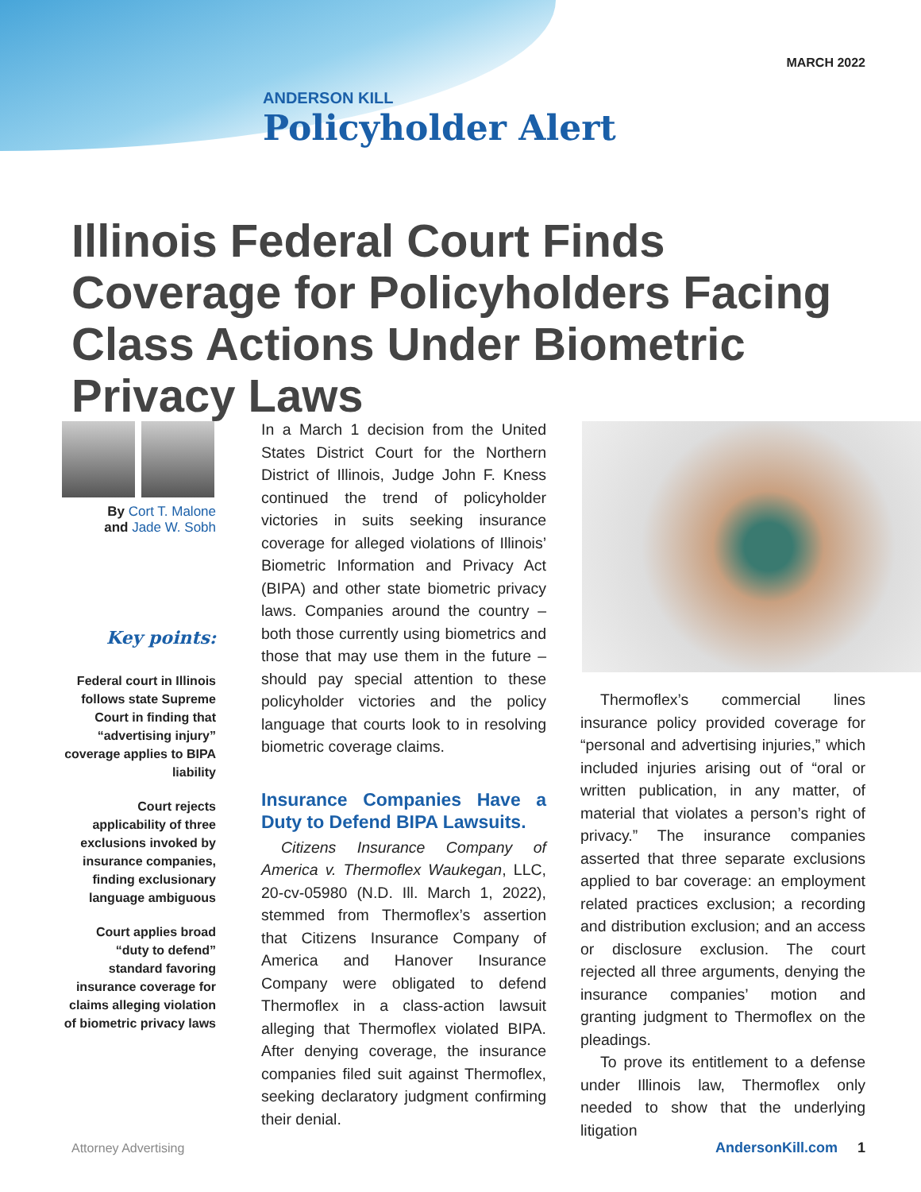MARCH 2022
ANDERSON KILL
Policyholder Alert
Illinois Federal Court Finds Coverage for Policyholders Facing Class Actions Under Biometric Privacy Laws
By Cort T. Malone
and Jade W. Sobh
Key points:
Federal court in Illinois follows state Supreme Court in finding that “advertising injury” coverage applies to BIPA liability
Court rejects applicability of three exclusions invoked by insurance companies, finding exclusionary language ambiguous
Court applies broad “duty to defend” standard favoring insurance coverage for claims alleging violation of biometric privacy laws
In a March 1 decision from the United States District Court for the Northern District of Illinois, Judge John F. Kness continued the trend of policyholder victories in suits seeking insurance coverage for alleged violations of Illinois’ Biometric Information and Privacy Act (BIPA) and other state biometric privacy laws. Companies around the country – both those currently using biometrics and those that may use them in the future – should pay special attention to these policyholder victories and the policy language that courts look to in resolving biometric coverage claims.
Insurance Companies Have a Duty to Defend BIPA Lawsuits.
Citizens Insurance Company of America v. Thermoflex Waukegan, LLC, 20-cv-05980 (N.D. Ill. March 1, 2022), stemmed from Thermoflex’s assertion that Citizens Insurance Company of America and Hanover Insurance Company were obligated to defend Thermoflex in a class-action lawsuit alleging that Thermoflex violated BIPA. After denying coverage, the insurance companies filed suit against Thermoflex, seeking declaratory judgment confirming their denial.
Thermoflex’s commercial lines insurance policy provided coverage for “personal and advertising injuries,” which included injuries arising out of “oral or written publication, in any matter, of material that violates a person’s right of privacy.” The insurance companies asserted that three separate exclusions applied to bar coverage: an employment related practices exclusion; a recording and distribution exclusion; and an access or disclosure exclusion. The court rejected all three arguments, denying the insurance companies’ motion and granting judgment to Thermoflex on the pleadings.
To prove its entitlement to a defense under Illinois law, Thermoflex only needed to show that the underlying litigation
Attorney Advertising AndersonKill.com 1